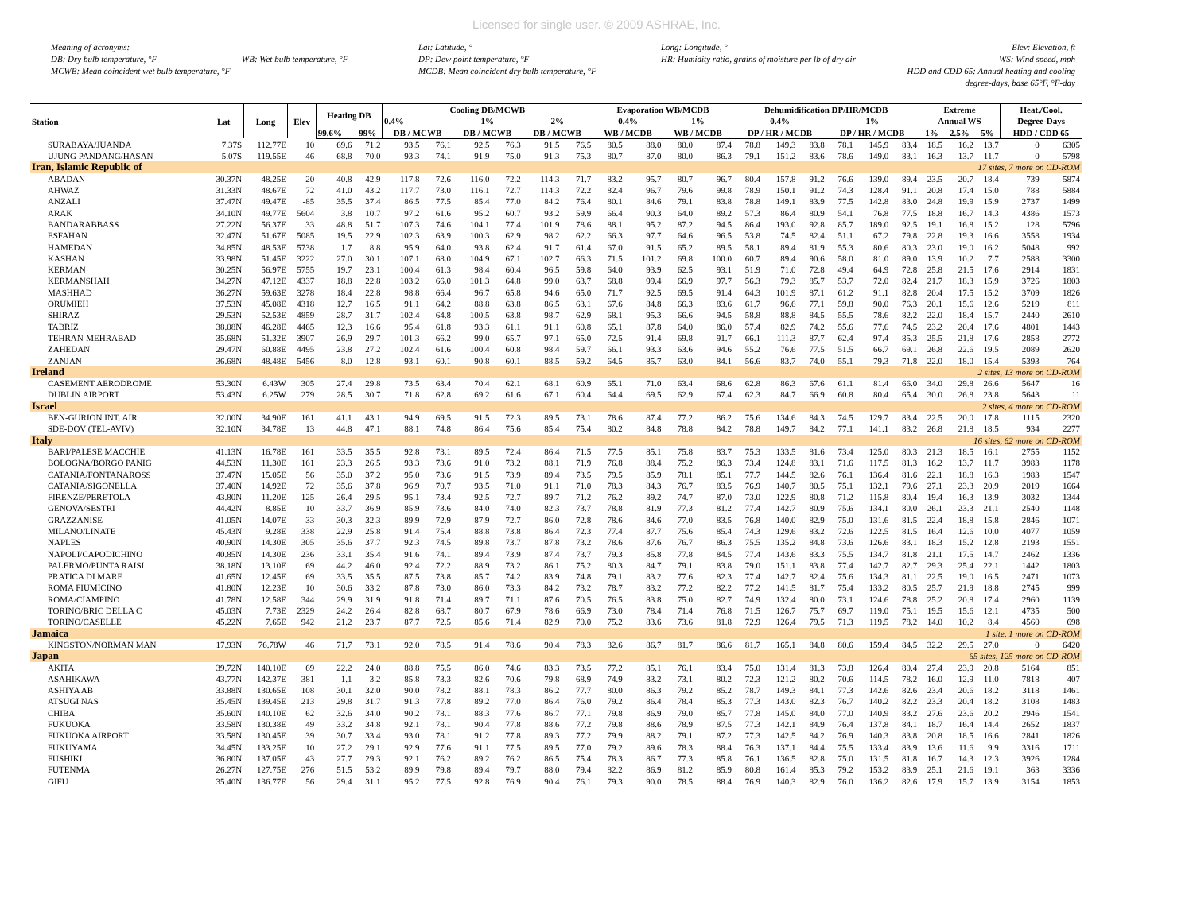Licensed for single user. © 2009 ASHRAE, Inc.
Meaning of acronyms:
DB: Dry bulb temperature, °F
MCWB: Mean coincident wet bulb temperature, °F
WB: Wet bulb temperature, °F
Lat: Latitude, °
DP: Dew point temperature, °F
MCDB: Mean coincident dry bulb temperature, °F
Long: Longitude, °
HR: Humidity ratio, grains of moisture per lb of dry air
Elev: Elevation, ft
WS: Wind speed, mph
HDD and CDD 65: Annual heating and cooling degree-days, base 65°F, °F-day
| Station | Lat | Long | Elev | Heating DB | | Cooling DB/MCWB | | | | | | Evaporation WB/MCDB | | | | Dehumidification DP/HR/MCDB | | | | | | Extreme Annual WS | | | Heat./Cool. Degree-Days | |
| --- | --- | --- | --- | --- | --- | --- | --- | --- | --- | --- | --- | --- | --- | --- | --- | --- | --- | --- | --- | --- | --- | --- | --- | --- | --- | --- |
| | | | | | | 0.4% | | 1% | | 2% | | 0.4% | | 1% | | 0.4% | | | 1% | | | | | | | |
| | | | | 99.6% | 99% | DB / MCWB | | DB / MCWB | | DB / MCWB | | WB / MCDB | | WB / MCDB | | DP / HR / MCDB | | | DP / HR / MCDB | | | 1% | 2.5% | 5% | HDD / CDD 65 | |
| SURABAYA/JUANDA | 7.37S | 112.77E | 10 | 69.6 | 71.2 | 93.5 | 76.1 | 92.5 | 76.3 | 91.5 | 76.5 | 80.5 | 88.0 | 80.0 | 87.4 | 78.8 | 149.3 | 83.8 | 78.1 | 145.9 | 83.4 | 18.5 | 16.2 | 13.7 | 0 | 6305 |
| UJUNG PANDANG/HASAN | 5.07S | 119.55E | 46 | 68.8 | 70.0 | 93.3 | 74.1 | 91.9 | 75.0 | 91.3 | 75.3 | 80.7 | 87.0 | 80.0 | 86.3 | 79.1 | 151.2 | 83.6 | 78.6 | 149.0 | 83.1 | 16.3 | 13.7 | 11.7 | 0 | 5798 |
| Iran, Islamic Republic of | | | | | | | | | | | | | | | | | 17 sites, 7 more on CD-ROM | | | | | | | | | |
| ABADAN | 30.37N | 48.25E | 20 | 40.8 | 42.9 | 117.8 | 72.6 | 116.0 | 72.2 | 114.3 | 71.7 | 83.2 | 95.7 | 80.7 | 96.7 | 80.4 | 157.8 | 91.2 | 76.6 | 139.0 | 89.4 | 23.5 | 20.7 | 18.4 | 739 | 5874 |
| AHWAZ | 31.33N | 48.67E | 72 | 41.0 | 43.2 | 117.7 | 73.0 | 116.1 | 72.7 | 114.3 | 72.2 | 82.4 | 96.7 | 79.6 | 99.8 | 78.9 | 150.1 | 91.2 | 74.3 | 128.4 | 91.1 | 20.8 | 17.4 | 15.0 | 788 | 5884 |
| ANZALI | 37.47N | 49.47E | -85 | 35.5 | 37.4 | 86.5 | 77.5 | 85.4 | 77.0 | 84.2 | 76.4 | 80.1 | 84.6 | 79.1 | 83.8 | 78.8 | 149.1 | 83.9 | 77.5 | 142.8 | 83.0 | 24.8 | 19.9 | 15.9 | 2737 | 1499 |
| ARAK | 34.10N | 49.77E | 5604 | 3.8 | 10.7 | 97.2 | 61.6 | 95.2 | 60.7 | 93.2 | 59.9 | 66.4 | 90.3 | 64.0 | 89.2 | 57.3 | 86.4 | 80.9 | 54.1 | 76.8 | 77.5 | 18.8 | 16.7 | 14.3 | 4386 | 1573 |
| BANDARABBASS | 27.22N | 56.37E | 33 | 48.8 | 51.7 | 107.3 | 74.6 | 104.1 | 77.4 | 101.9 | 78.6 | 88.1 | 95.2 | 87.2 | 94.5 | 86.4 | 193.0 | 92.8 | 85.7 | 189.0 | 92.5 | 19.1 | 16.8 | 15.2 | 128 | 5796 |
| ESFAHAN | 32.47N | 51.67E | 5085 | 19.5 | 22.9 | 102.3 | 63.9 | 100.3 | 62.9 | 98.2 | 62.2 | 66.3 | 97.7 | 64.6 | 96.5 | 53.8 | 74.5 | 82.4 | 51.1 | 67.2 | 79.8 | 22.8 | 19.3 | 16.6 | 3558 | 1934 |
| HAMEDAN | 34.85N | 48.53E | 5738 | 1.7 | 8.8 | 95.9 | 64.0 | 93.8 | 62.4 | 91.7 | 61.4 | 67.0 | 91.5 | 65.2 | 89.5 | 58.1 | 89.4 | 81.9 | 55.3 | 80.6 | 80.3 | 23.0 | 19.0 | 16.2 | 5048 | 992 |
| KASHAN | 33.98N | 51.45E | 3222 | 27.0 | 30.1 | 107.1 | 68.0 | 104.9 | 67.1 | 102.7 | 66.3 | 71.5 | 101.2 | 69.8 | 100.0 | 60.7 | 89.4 | 90.6 | 58.0 | 81.0 | 89.0 | 13.9 | 10.2 | 7.7 | 2588 | 3300 |
| KERMAN | 30.25N | 56.97E | 5755 | 19.7 | 23.1 | 100.4 | 61.3 | 98.4 | 60.4 | 96.5 | 59.8 | 64.0 | 93.9 | 62.5 | 93.1 | 51.9 | 71.0 | 72.8 | 49.4 | 64.9 | 72.8 | 25.8 | 21.5 | 17.6 | 2914 | 1831 |
| KERMANSHAH | 34.27N | 47.12E | 4337 | 18.8 | 22.8 | 103.2 | 66.0 | 101.3 | 64.8 | 99.0 | 63.7 | 68.8 | 99.4 | 66.9 | 97.7 | 56.3 | 79.3 | 85.7 | 53.7 | 72.0 | 82.4 | 21.7 | 18.3 | 15.9 | 3726 | 1803 |
| MASHHAD | 36.27N | 59.63E | 3278 | 18.4 | 22.8 | 98.8 | 66.4 | 96.7 | 65.8 | 94.6 | 65.0 | 71.7 | 92.5 | 69.5 | 91.4 | 64.3 | 101.9 | 87.1 | 61.2 | 91.1 | 82.8 | 20.4 | 17.5 | 15.2 | 3709 | 1826 |
| ORUMIEH | 37.53N | 45.08E | 4318 | 12.7 | 16.5 | 91.1 | 64.2 | 88.8 | 63.8 | 86.5 | 63.1 | 67.6 | 84.8 | 66.3 | 83.6 | 61.7 | 96.6 | 77.1 | 59.8 | 90.0 | 76.3 | 20.1 | 15.6 | 12.6 | 5219 | 811 |
| SHIRAZ | 29.53N | 52.53E | 4859 | 28.7 | 31.7 | 102.4 | 64.8 | 100.5 | 63.8 | 98.7 | 62.9 | 68.1 | 95.3 | 66.6 | 94.5 | 58.8 | 88.8 | 84.5 | 55.5 | 78.6 | 82.2 | 22.0 | 18.4 | 15.7 | 2440 | 2610 |
| TABRIZ | 38.08N | 46.28E | 4465 | 12.3 | 16.6 | 95.4 | 61.8 | 93.3 | 61.1 | 91.1 | 60.8 | 65.1 | 87.8 | 64.0 | 86.0 | 57.4 | 82.9 | 74.2 | 55.6 | 77.6 | 74.5 | 23.2 | 20.4 | 17.6 | 4801 | 1443 |
| TEHRAN-MEHRABAD | 35.68N | 51.32E | 3907 | 26.9 | 29.7 | 101.3 | 66.2 | 99.0 | 65.7 | 97.1 | 65.0 | 72.5 | 91.4 | 69.8 | 91.7 | 66.1 | 111.3 | 87.7 | 62.4 | 97.4 | 85.3 | 25.5 | 21.8 | 17.6 | 2858 | 2772 |
| ZAHEDAN | 29.47N | 60.88E | 4495 | 23.8 | 27.2 | 102.4 | 61.6 | 100.4 | 60.8 | 98.4 | 59.7 | 66.1 | 93.3 | 63.6 | 94.6 | 55.2 | 76.6 | 77.5 | 51.5 | 66.7 | 69.1 | 26.8 | 22.6 | 19.5 | 2089 | 2620 |
| ZANJAN | 36.68N | 48.48E | 5456 | 8.0 | 12.8 | 93.1 | 60.1 | 90.8 | 60.1 | 88.5 | 59.2 | 64.5 | 85.7 | 63.0 | 84.1 | 56.6 | 83.7 | 74.0 | 55.1 | 79.3 | 71.8 | 22.0 | 18.0 | 15.4 | 5393 | 764 |
| Ireland | | | | | | | | | | | | | | | | | 2 sites, 13 more on CD-ROM | | | | | | | | | |
| CASEMENT AERODROME | 53.30N | 6.43W | 305 | 27.4 | 29.8 | 73.5 | 63.4 | 70.4 | 62.1 | 68.1 | 60.9 | 65.1 | 71.0 | 63.4 | 68.6 | 62.8 | 86.3 | 67.6 | 61.1 | 81.4 | 66.0 | 34.0 | 29.8 | 26.6 | 5647 | 16 |
| DUBLIN AIRPORT | 53.43N | 6.25W | 279 | 28.5 | 30.7 | 71.8 | 62.8 | 69.2 | 61.6 | 67.1 | 60.4 | 64.4 | 69.5 | 62.9 | 67.4 | 62.3 | 84.7 | 66.9 | 60.8 | 80.4 | 65.4 | 30.0 | 26.8 | 23.8 | 5643 | 11 |
| Israel | | | | | | | | | | | | | | | | | 2 sites, 4 more on CD-ROM | | | | | | | | | |
| BEN-GURION INT. AIR | 32.00N | 34.90E | 161 | 41.1 | 43.1 | 94.9 | 69.5 | 91.5 | 72.3 | 89.5 | 73.1 | 78.6 | 87.4 | 77.2 | 86.2 | 75.6 | 134.6 | 84.3 | 74.5 | 129.7 | 83.4 | 22.5 | 20.0 | 17.8 | 1115 | 2320 |
| SDE-DOV (TEL-AVIV) | 32.10N | 34.78E | 13 | 44.8 | 47.1 | 88.1 | 74.8 | 86.4 | 75.6 | 85.4 | 75.4 | 80.2 | 84.8 | 78.8 | 84.2 | 78.8 | 149.7 | 84.2 | 77.1 | 141.1 | 83.2 | 26.8 | 21.8 | 18.5 | 934 | 2277 |
| Italy | | | | | | | | | | | | | | | | | 16 sites, 62 more on CD-ROM | | | | | | | | | |
| BARI/PALESE MACCHIE | 41.13N | 16.78E | 161 | 33.5 | 35.5 | 92.8 | 73.1 | 89.5 | 72.4 | 86.4 | 71.5 | 77.5 | 85.1 | 75.8 | 83.7 | 75.3 | 133.5 | 81.6 | 73.4 | 125.0 | 80.3 | 21.3 | 18.5 | 16.1 | 2755 | 1152 |
| BOLOGNA/BORGO PANIG | 44.53N | 11.30E | 161 | 23.3 | 26.5 | 93.3 | 73.6 | 91.0 | 73.2 | 88.1 | 71.9 | 76.8 | 88.4 | 75.2 | 86.3 | 73.4 | 124.8 | 83.1 | 71.6 | 117.5 | 81.3 | 16.2 | 13.7 | 11.7 | 3983 | 1178 |
| CATANIA/FONTANAROSS | 37.47N | 15.05E | 56 | 35.0 | 37.2 | 95.0 | 73.6 | 91.5 | 73.9 | 89.4 | 73.5 | 79.5 | 85.9 | 78.1 | 85.1 | 77.7 | 144.5 | 82.6 | 76.1 | 136.4 | 81.6 | 22.1 | 18.8 | 16.3 | 1983 | 1547 |
| CATANIA/SIGONELLA | 37.40N | 14.92E | 72 | 35.6 | 37.8 | 96.9 | 70.7 | 93.5 | 71.0 | 91.1 | 71.0 | 78.3 | 84.3 | 76.7 | 83.5 | 76.9 | 140.7 | 80.5 | 75.1 | 132.1 | 79.6 | 27.1 | 23.3 | 20.9 | 2019 | 1664 |
| FIRENZE/PERETOLA | 43.80N | 11.20E | 125 | 26.4 | 29.5 | 95.1 | 73.4 | 92.5 | 72.7 | 89.7 | 71.2 | 76.2 | 89.2 | 74.7 | 87.0 | 73.0 | 122.9 | 80.8 | 71.2 | 115.8 | 80.4 | 19.4 | 16.3 | 13.9 | 3032 | 1344 |
| GENOVA/SESTRI | 44.42N | 8.85E | 10 | 33.7 | 36.9 | 85.9 | 73.6 | 84.0 | 74.0 | 82.3 | 73.7 | 78.8 | 81.9 | 77.3 | 81.2 | 77.4 | 142.7 | 80.9 | 75.6 | 134.1 | 80.0 | 26.1 | 23.3 | 21.1 | 2540 | 1148 |
| GRAZZANISE | 41.05N | 14.07E | 33 | 30.3 | 32.3 | 89.9 | 72.9 | 87.9 | 72.7 | 86.0 | 72.8 | 78.6 | 84.6 | 77.0 | 83.5 | 76.8 | 140.0 | 82.9 | 75.0 | 131.6 | 81.5 | 22.4 | 18.8 | 15.8 | 2846 | 1071 |
| MILANO/LINATE | 45.43N | 9.28E | 338 | 22.9 | 25.8 | 91.4 | 75.4 | 88.8 | 73.8 | 86.4 | 72.3 | 77.4 | 87.7 | 75.6 | 85.4 | 74.3 | 129.6 | 83.2 | 72.6 | 122.5 | 81.5 | 16.4 | 12.6 | 10.0 | 4077 | 1059 |
| NAPLES | 40.90N | 14.30E | 305 | 35.6 | 37.7 | 92.3 | 74.5 | 89.8 | 73.7 | 87.8 | 73.2 | 78.6 | 87.6 | 76.7 | 86.3 | 75.5 | 135.2 | 84.8 | 73.6 | 126.6 | 83.1 | 18.3 | 15.2 | 12.8 | 2193 | 1551 |
| NAPOLI/CAPODICHINO | 40.85N | 14.30E | 236 | 33.1 | 35.4 | 91.6 | 74.1 | 89.4 | 73.9 | 87.4 | 73.7 | 79.3 | 85.8 | 77.8 | 84.5 | 77.4 | 143.6 | 83.3 | 75.5 | 134.7 | 81.8 | 21.1 | 17.5 | 14.7 | 2462 | 1336 |
| PALERMO/PUNTA RAISI | 38.18N | 13.10E | 69 | 44.2 | 46.0 | 92.4 | 72.2 | 88.9 | 73.2 | 86.1 | 75.2 | 80.3 | 84.7 | 79.1 | 83.8 | 79.0 | 151.1 | 83.8 | 77.4 | 142.7 | 82.7 | 29.3 | 25.4 | 22.1 | 1442 | 1803 |
| PRATICA DI MARE | 41.65N | 12.45E | 69 | 33.5 | 35.5 | 87.5 | 73.8 | 85.7 | 74.2 | 83.9 | 74.8 | 79.1 | 83.2 | 77.6 | 82.3 | 77.4 | 142.7 | 82.4 | 75.6 | 134.3 | 81.1 | 22.5 | 19.0 | 16.5 | 2471 | 1073 |
| ROMA FIUMICINO | 41.80N | 12.23E | 10 | 30.6 | 33.2 | 87.8 | 73.0 | 86.0 | 73.3 | 84.2 | 73.2 | 78.7 | 83.2 | 77.2 | 82.2 | 77.2 | 141.5 | 81.7 | 75.4 | 133.2 | 80.5 | 25.7 | 21.9 | 18.8 | 2745 | 999 |
| ROMA/CIAMPINO | 41.78N | 12.58E | 344 | 29.9 | 31.9 | 91.8 | 71.4 | 89.7 | 71.1 | 87.6 | 70.5 | 76.5 | 83.8 | 75.0 | 82.7 | 74.9 | 132.4 | 80.0 | 73.1 | 124.6 | 78.8 | 25.2 | 20.8 | 17.4 | 2960 | 1139 |
| TORINO/BRIC DELLA C | 45.03N | 7.73E | 2329 | 24.2 | 26.4 | 82.8 | 68.7 | 80.7 | 67.9 | 78.6 | 66.9 | 73.0 | 78.4 | 71.4 | 76.8 | 71.5 | 126.7 | 75.7 | 69.7 | 119.0 | 75.1 | 19.5 | 15.6 | 12.1 | 4735 | 500 |
| TORINO/CASELLE | 45.22N | 7.65E | 942 | 21.2 | 23.7 | 87.7 | 72.5 | 85.6 | 71.4 | 82.9 | 70.0 | 75.2 | 83.6 | 73.6 | 81.8 | 72.9 | 126.4 | 79.5 | 71.3 | 119.5 | 78.2 | 14.0 | 10.2 | 8.4 | 4560 | 698 |
| Jamaica | | | | | | | | | | | | | | | | | 1 site, 1 more on CD-ROM | | | | | | | | | |
| KINGSTON/NORMAN MAN | 17.93N | 76.78W | 46 | 71.7 | 73.1 | 92.0 | 78.5 | 91.4 | 78.6 | 90.4 | 78.3 | 82.6 | 86.7 | 81.7 | 86.6 | 81.7 | 165.1 | 84.8 | 80.6 | 159.4 | 84.5 | 32.2 | 29.5 | 27.0 | 0 | 6420 |
| Japan | | | | | | | | | | | | | | | | | 65 sites, 125 more on CD-ROM | | | | | | | | | |
| AKITA | 39.72N | 140.10E | 69 | 22.2 | 24.0 | 88.8 | 75.5 | 86.0 | 74.6 | 83.3 | 73.5 | 77.2 | 85.1 | 76.1 | 83.4 | 75.0 | 131.4 | 81.3 | 73.8 | 126.4 | 80.4 | 27.4 | 23.9 | 20.8 | 5164 | 851 |
| ASAHIKAWA | 43.77N | 142.37E | 381 | -1.1 | 3.2 | 85.8 | 73.3 | 82.6 | 70.6 | 79.8 | 68.9 | 74.9 | 83.2 | 73.1 | 80.2 | 72.3 | 121.2 | 80.2 | 70.6 | 114.5 | 78.2 | 16.0 | 12.9 | 11.0 | 7818 | 407 |
| ASHIYA AB | 33.88N | 130.65E | 108 | 30.1 | 32.0 | 90.0 | 78.2 | 88.1 | 78.3 | 86.2 | 77.7 | 80.0 | 86.3 | 79.2 | 85.2 | 78.7 | 149.3 | 84.1 | 77.3 | 142.6 | 82.6 | 23.4 | 20.6 | 18.2 | 3118 | 1461 |
| ATSUGI NAS | 35.45N | 139.45E | 213 | 29.8 | 31.7 | 91.3 | 77.8 | 89.2 | 77.0 | 86.4 | 76.0 | 79.2 | 86.4 | 78.4 | 85.3 | 77.3 | 143.0 | 82.3 | 76.7 | 140.2 | 82.2 | 23.3 | 20.4 | 18.2 | 3108 | 1483 |
| CHIBA | 35.60N | 140.10E | 62 | 32.6 | 34.0 | 90.2 | 78.1 | 88.3 | 77.6 | 86.7 | 77.1 | 79.8 | 86.9 | 79.0 | 85.7 | 77.8 | 145.0 | 84.0 | 77.0 | 140.9 | 83.2 | 27.6 | 23.6 | 20.2 | 2946 | 1541 |
| FUKUOKA | 33.58N | 130.38E | 49 | 33.2 | 34.8 | 92.1 | 78.1 | 90.4 | 77.8 | 88.6 | 77.2 | 79.8 | 88.6 | 78.9 | 87.5 | 77.3 | 142.1 | 84.9 | 76.4 | 137.8 | 84.1 | 18.7 | 16.4 | 14.4 | 2652 | 1837 |
| FUKUOKA AIRPORT | 33.58N | 130.45E | 39 | 30.7 | 33.4 | 93.0 | 78.1 | 91.2 | 77.8 | 89.3 | 77.2 | 79.9 | 88.2 | 79.1 | 87.2 | 77.3 | 142.5 | 84.2 | 76.9 | 140.3 | 83.8 | 20.8 | 18.5 | 16.6 | 2841 | 1826 |
| FUKUYAMA | 34.45N | 133.25E | 10 | 27.2 | 29.1 | 92.9 | 77.6 | 91.1 | 77.5 | 89.5 | 77.0 | 79.2 | 89.6 | 78.3 | 88.4 | 76.3 | 137.1 | 84.4 | 75.5 | 133.4 | 83.9 | 13.6 | 11.6 | 9.9 | 3316 | 1711 |
| FUSHIKI | 36.80N | 137.05E | 43 | 27.7 | 29.3 | 92.1 | 76.2 | 89.2 | 76.2 | 86.5 | 75.4 | 78.3 | 86.7 | 77.3 | 85.8 | 76.1 | 136.5 | 82.8 | 75.0 | 131.5 | 81.8 | 16.7 | 14.3 | 12.3 | 3926 | 1284 |
| FUTENMA | 26.27N | 127.75E | 276 | 51.5 | 53.2 | 89.9 | 79.8 | 89.4 | 79.7 | 88.0 | 79.4 | 82.2 | 86.9 | 81.2 | 85.9 | 80.8 | 161.4 | 85.3 | 79.2 | 153.2 | 83.9 | 25.1 | 21.6 | 19.1 | 363 | 3336 |
| GIFU | 35.40N | 136.77E | 56 | 29.4 | 31.1 | 95.2 | 77.5 | 92.8 | 76.9 | 90.4 | 76.1 | 79.3 | 90.0 | 78.5 | 88.4 | 76.9 | 140.3 | 82.9 | 76.0 | 136.2 | 82.6 | 17.9 | 15.7 | 13.9 | 3154 | 1853 |